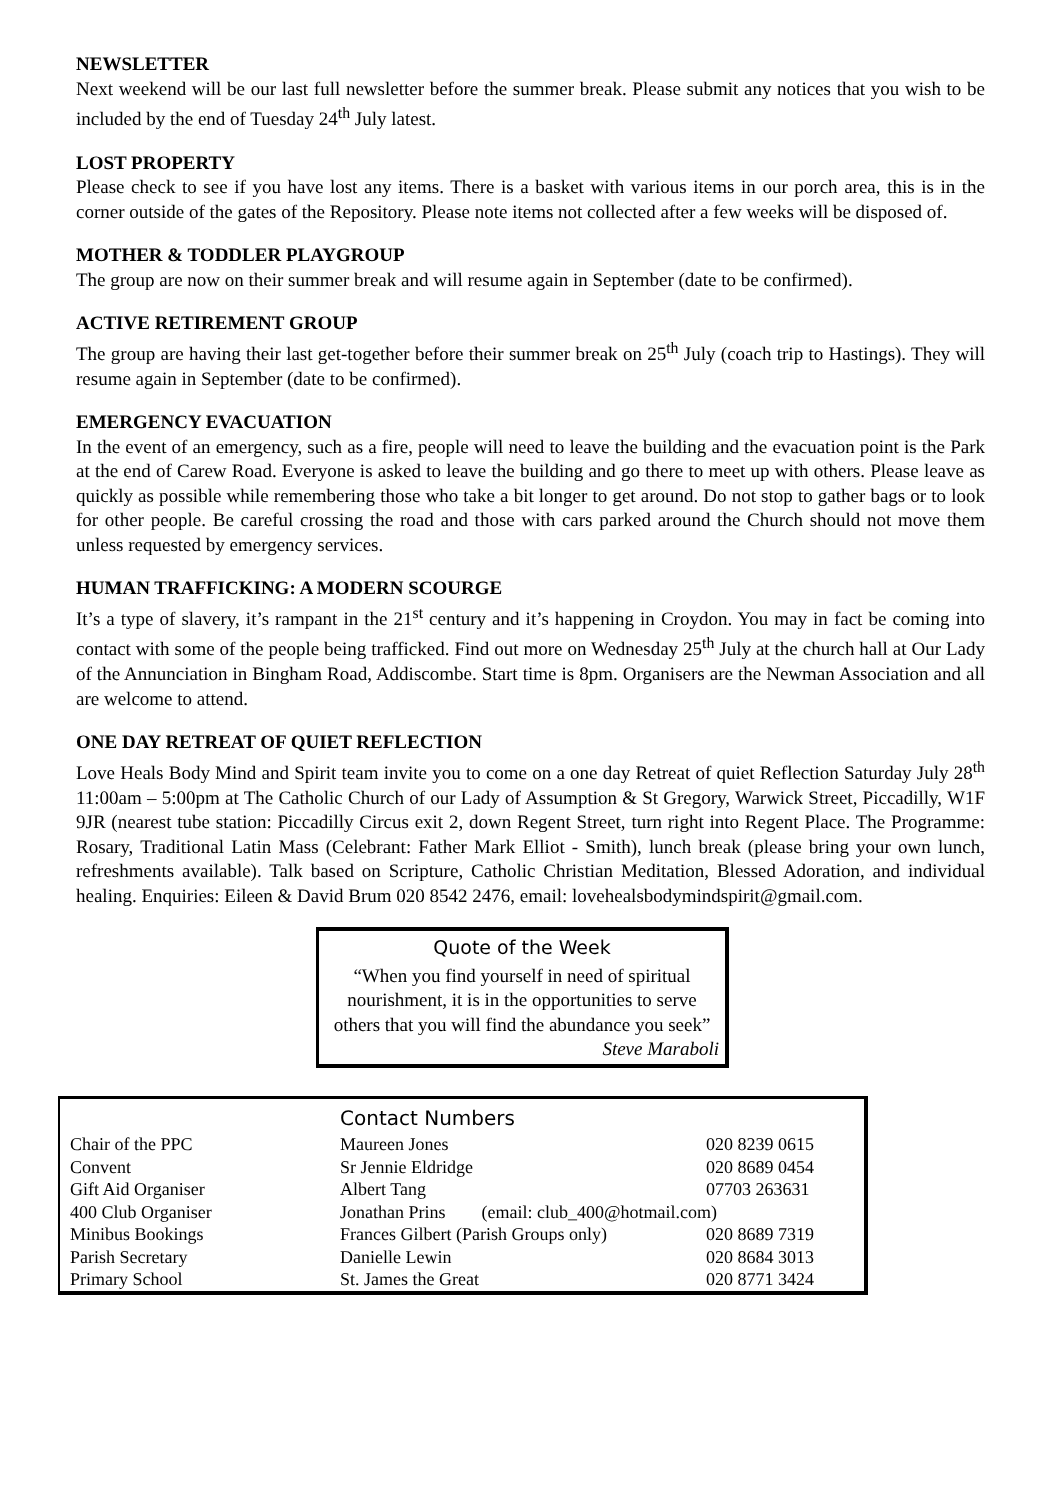NEWSLETTER
Next weekend will be our last full newsletter before the summer break. Please submit any notices that you wish to be included by the end of Tuesday 24<sup>th</sup> July latest.
LOST PROPERTY
Please check to see if you have lost any items. There is a basket with various items in our porch area, this is in the corner outside of the gates of the Repository. Please note items not collected after a few weeks will be disposed of.
MOTHER & TODDLER PLAYGROUP
The group are now on their summer break and will resume again in September (date to be confirmed).
ACTIVE RETIREMENT GROUP
The group are having their last get-together before their summer break on 25<sup>th</sup> July (coach trip to Hastings). They will resume again in September (date to be confirmed).
EMERGENCY EVACUATION
In the event of an emergency, such as a fire, people will need to leave the building and the evacuation point is the Park at the end of Carew Road. Everyone is asked to leave the building and go there to meet up with others. Please leave as quickly as possible while remembering those who take a bit longer to get around. Do not stop to gather bags or to look for other people. Be careful crossing the road and those with cars parked around the Church should not move them unless requested by emergency services.
HUMAN TRAFFICKING: A MODERN SCOURGE
It’s a type of slavery, it’s rampant in the 21<sup>st</sup> century and it’s happening in Croydon. You may in fact be coming into contact with some of the people being trafficked. Find out more on Wednesday 25<sup>th</sup> July at the church hall at Our Lady of the Annunciation in Bingham Road, Addiscombe. Start time is 8pm. Organisers are the Newman Association and all are welcome to attend.
ONE DAY RETREAT OF QUIET REFLECTION
Love Heals Body Mind and Spirit team invite you to come on a one day Retreat of quiet Reflection Saturday July 28<sup>th</sup> 11:00am – 5:00pm at The Catholic Church of our Lady of Assumption & St Gregory, Warwick Street, Piccadilly, W1F 9JR (nearest tube station: Piccadilly Circus exit 2, down Regent Street, turn right into Regent Place. The Programme: Rosary, Traditional Latin Mass (Celebrant: Father Mark Elliot - Smith), lunch break (please bring your own lunch, refreshments available). Talk based on Scripture, Catholic Christian Meditation, Blessed Adoration, and individual healing. Enquiries: Eileen & David Brum 020 8542 2476, email: lovehealsbodymindspirit@gmail.com.
Quote of the Week
“When you find yourself in need of spiritual nourishment, it is in the opportunities to serve others that you will find the abundance you seek”
Steve Maraboli
| | Contact Numbers | |
| --- | --- | --- |
| Chair of the PPC | Maureen Jones | 020 8239 0615 |
| Convent | Sr Jennie Eldridge | 020 8689 0454 |
| Gift Aid Organiser | Albert Tang | 07703 263631 |
| 400 Club Organiser | Jonathan Prins (email: club_400@hotmail.com) | |
| Minibus Bookings | Frances Gilbert (Parish Groups only) | 020 8689 7319 |
| Parish Secretary | Danielle Lewin | 020 8684 3013 |
| Primary School | St. James the Great | 020 8771 3424 |